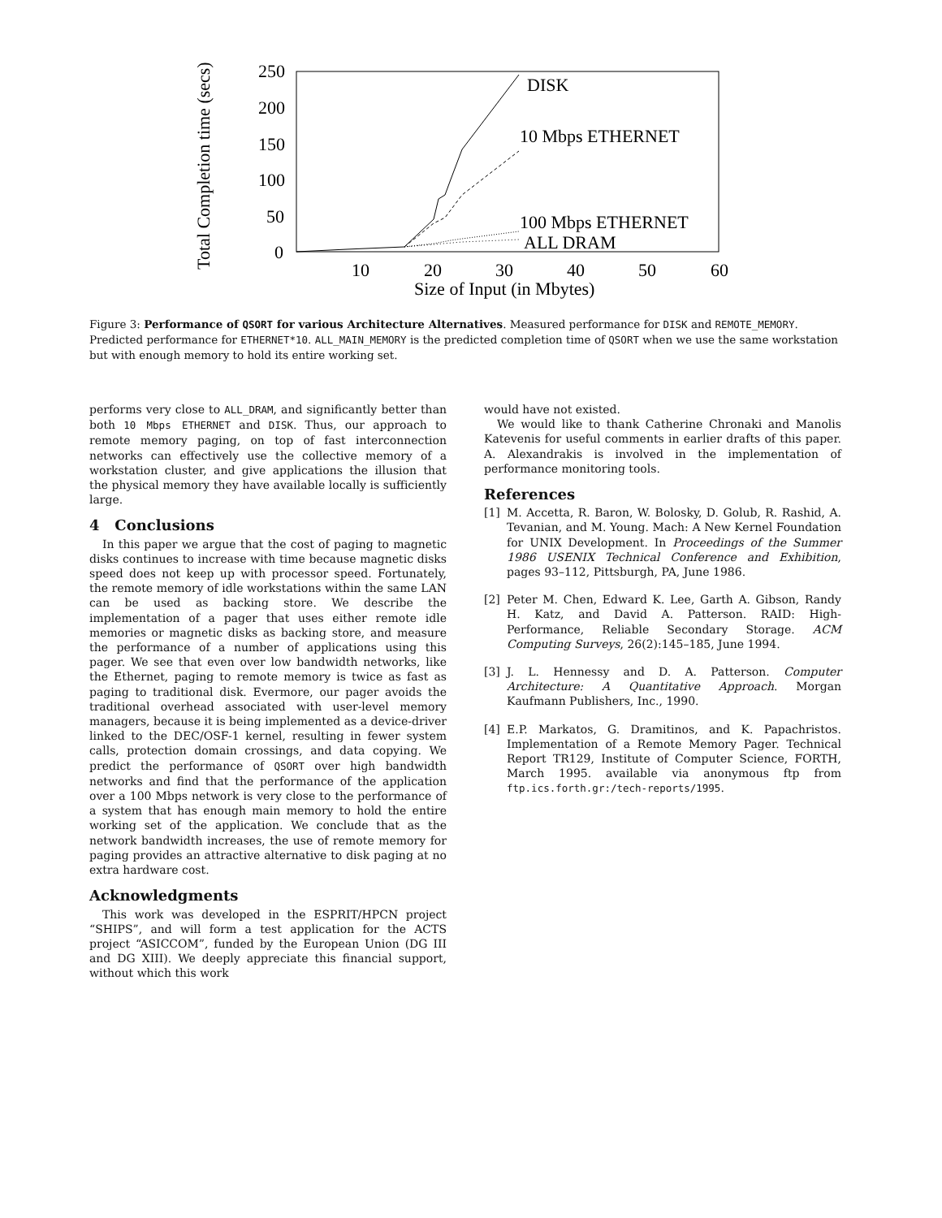250
200
150
100
50
0
10
20
30
40
50
60
Size of Input (in Mbytes)
Total Completion time (secs)
DISK
10 Mbps ETHERNET
100 Mbps ETHERNET
ALL DRAM
Figure 3: Performance of QSORT for various Architecture Alternatives. Measured performance for DISK and REMOTE_MEMORY. Predicted performance for ETHERNET*10. ALL_MAIN_MEMORY is the predicted completion time of QSORT when we use the same workstation but with enough memory to hold its entire working set.
performs very close to ALL_DRAM, and significantly better than both 10 Mbps ETHERNET and DISK. Thus, our approach to remote memory paging, on top of fast interconnection networks can effectively use the collective memory of a workstation cluster, and give applications the illusion that the physical memory they have available locally is sufficiently large.
4 Conclusions
In this paper we argue that the cost of paging to magnetic disks continues to increase with time because magnetic disks speed does not keep up with processor speed. Fortunately, the remote memory of idle workstations within the same LAN can be used as backing store. We describe the implementation of a pager that uses either remote idle memories or magnetic disks as backing store, and measure the performance of a number of applications using this pager. We see that even over low bandwidth networks, like the Ethernet, paging to remote memory is twice as fast as paging to traditional disk. Evermore, our pager avoids the traditional overhead associated with user-level memory managers, because it is being implemented as a device-driver linked to the DEC/OSF-1 kernel, resulting in fewer system calls, protection domain crossings, and data copying. We predict the performance of QSORT over high bandwidth networks and find that the performance of the application over a 100 Mbps network is very close to the performance of a system that has enough main memory to hold the entire working set of the application. We conclude that as the network bandwidth increases, the use of remote memory for paging provides an attractive alternative to disk paging at no extra hardware cost.
Acknowledgments
This work was developed in the ESPRIT/HPCN project “SHIPS”, and will form a test application for the ACTS project “ASICCOM”, funded by the European Union (DG III and DG XIII). We deeply appreciate this financial support, without which this work
would have not existed.
We would like to thank Catherine Chronaki and Manolis Katevenis for useful comments in earlier drafts of this paper. A. Alexandrakis is involved in the implementation of performance monitoring tools.
References
[1] M. Accetta, R. Baron, W. Bolosky, D. Golub, R. Rashid, A. Tevanian, and M. Young. Mach: A New Kernel Foundation for UNIX Development. In Proceedings of the Summer 1986 USENIX Technical Conference and Exhibition, pages 93–112, Pittsburgh, PA, June 1986.
[2] Peter M. Chen, Edward K. Lee, Garth A. Gibson, Randy H. Katz, and David A. Patterson. RAID: High-Performance, Reliable Secondary Storage. ACM Computing Surveys, 26(2):145–185, June 1994.
[3] J. L. Hennessy and D. A. Patterson. Computer Architecture: A Quantitative Approach. Morgan Kaufmann Publishers, Inc., 1990.
[4] E.P. Markatos, G. Dramitinos, and K. Papachristos. Implementation of a Remote Memory Pager. Technical Report TR129, Institute of Computer Science, FORTH, March 1995. available via anonymous ftp from ftp.ics.forth.gr:/tech-reports/1995.